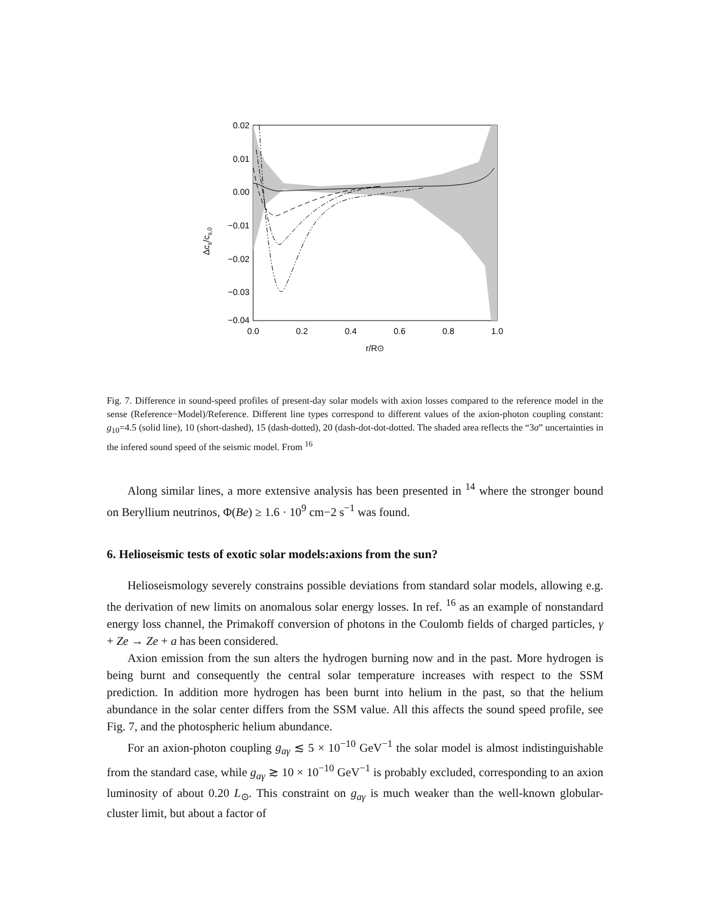0.02
0.01
0.00
−0.01
−0.02
−0.03
−0.04
0.0
0.2
0.4
0.6
0.8
1.0
r/R⊙
Δcs/cs,0
Fig. 7. Difference in sound-speed profiles of present-day solar models with axion losses compared to the reference model in the sense (Reference−Model)/Reference. Different line types correspond to different values of the axion-photon coupling constant: g<sub>10</sub>=4.5 (solid line), 10 (short-dashed), 15 (dash-dotted), 20 (dash-dot-dot-dotted. The shaded area reflects the “3σ” uncertainties in the infered sound speed of the seismic model. From <sup>16</sup>
Along similar lines, a more extensive analysis has been presented in <sup>14</sup> where the stronger bound on Beryllium neutrinos, Φ(Be) ≥ 1.6 · 10<sup>9</sup> cm−2 s<sup>−1</sup> was found.
6. Helioseismic tests of exotic solar models:axions from the sun?
Helioseismology severely constrains possible deviations from standard solar models, allowing e.g. the derivation of new limits on anomalous solar energy losses. In ref. <sup>16</sup> as an example of nonstandard energy loss channel, the Primakoff conversion of photons in the Coulomb fields of charged particles, γ + Ze → Ze + a has been considered.
Axion emission from the sun alters the hydrogen burning now and in the past. More hydrogen is being burnt and consequently the central solar temperature increases with respect to the SSM prediction. In addition more hydrogen has been burnt into helium in the past, so that the helium abundance in the solar center differs from the SSM value. All this affects the sound speed profile, see Fig. 7, and the photospheric helium abundance.
For an axion-photon coupling g<sub>aγ</sub> ≲ 5 × 10<sup>−10</sup> GeV<sup>−1</sup> the solar model is almost indistinguishable from the standard case, while g<sub>aγ</sub> ≳ 10 × 10<sup>−10</sup> GeV<sup>−1</sup> is probably excluded, corresponding to an axion luminosity of about 0.20 L<sub>⊙</sub>. This constraint on g<sub>aγ</sub> is much weaker than the well-known globular-cluster limit, but about a factor of